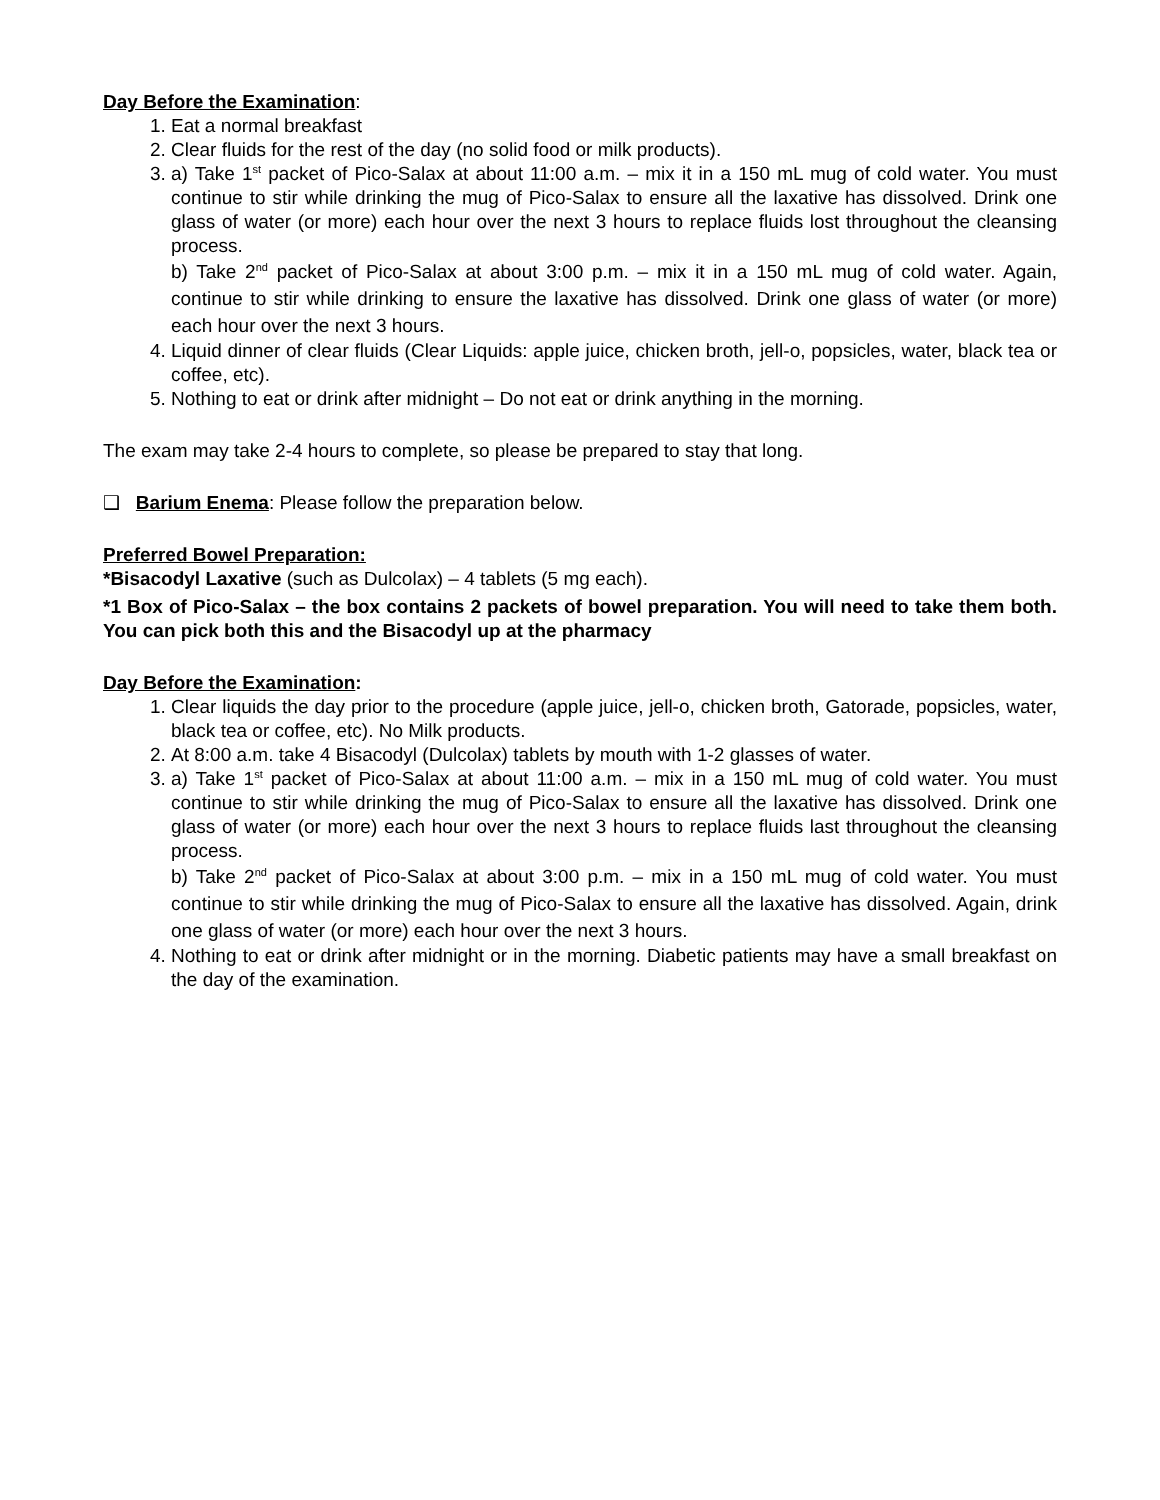Day Before the Examination:
1. Eat a normal breakfast
2. Clear fluids for the rest of the day (no solid food or milk products).
3. a) Take 1<sup>st</sup> packet of Pico-Salax at about 11:00 a.m. – mix it in a 150 mL mug of cold water. You must continue to stir while drinking the mug of Pico-Salax to ensure all the laxative has dissolved. Drink one glass of water (or more) each hour over the next 3 hours to replace fluids lost throughout the cleansing process.
b) Take 2<sup>nd</sup> packet of Pico-Salax at about 3:00 p.m. – mix it in a 150 mL mug of cold water. Again, continue to stir while drinking to ensure the laxative has dissolved. Drink one glass of water (or more) each hour over the next 3 hours.
4. Liquid dinner of clear fluids (Clear Liquids: apple juice, chicken broth, jell-o, popsicles, water, black tea or coffee, etc).
5. Nothing to eat or drink after midnight – Do not eat or drink anything in the morning.
The exam may take 2-4 hours to complete, so please be prepared to stay that long.
❑ Barium Enema: Please follow the preparation below.
Preferred Bowel Preparation:
*Bisacodyl Laxative (such as Dulcolax) – 4 tablets (5 mg each).
*1 Box of Pico-Salax – the box contains 2 packets of bowel preparation. You will need to take them both. You can pick both this and the Bisacodyl up at the pharmacy
Day Before the Examination:
1. Clear liquids the day prior to the procedure (apple juice, jell-o, chicken broth, Gatorade, popsicles, water, black tea or coffee, etc). No Milk products.
2. At 8:00 a.m. take 4 Bisacodyl (Dulcolax) tablets by mouth with 1-2 glasses of water.
3. a) Take 1<sup>st</sup> packet of Pico-Salax at about 11:00 a.m. – mix in a 150 mL mug of cold water. You must continue to stir while drinking the mug of Pico-Salax to ensure all the laxative has dissolved. Drink one glass of water (or more) each hour over the next 3 hours to replace fluids last throughout the cleansing process.
b) Take 2<sup>nd</sup> packet of Pico-Salax at about 3:00 p.m. – mix in a 150 mL mug of cold water. You must continue to stir while drinking the mug of Pico-Salax to ensure all the laxative has dissolved. Again, drink one glass of water (or more) each hour over the next 3 hours.
4. Nothing to eat or drink after midnight or in the morning. Diabetic patients may have a small breakfast on the day of the examination.